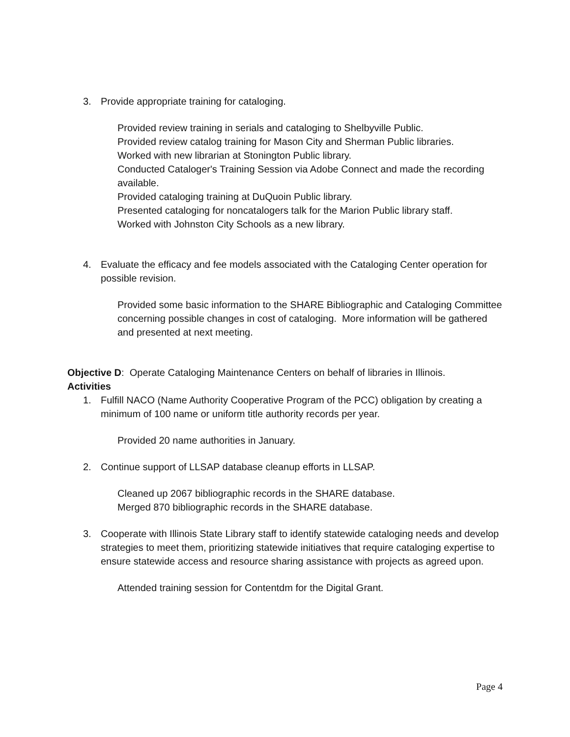3. Provide appropriate training for cataloging.
Provided review training in serials and cataloging to Shelbyville Public.
Provided review catalog training for Mason City and Sherman Public libraries.
Worked with new librarian at Stonington Public library.
Conducted Cataloger's Training Session via Adobe Connect and made the recording available.
Provided cataloging training at DuQuoin Public library.
Presented cataloging for noncatalogers talk for the Marion Public library staff.
Worked with Johnston City Schools as a new library.
4. Evaluate the efficacy and fee models associated with the Cataloging Center operation for possible revision.
Provided some basic information to the SHARE Bibliographic and Cataloging Committee concerning possible changes in cost of cataloging. More information will be gathered and presented at next meeting.
Objective D: Operate Cataloging Maintenance Centers on behalf of libraries in Illinois.
Activities
1. Fulfill NACO (Name Authority Cooperative Program of the PCC) obligation by creating a minimum of 100 name or uniform title authority records per year.
Provided 20 name authorities in January.
2. Continue support of LLSAP database cleanup efforts in LLSAP.
Cleaned up 2067 bibliographic records in the SHARE database.
Merged 870 bibliographic records in the SHARE database.
3. Cooperate with Illinois State Library staff to identify statewide cataloging needs and develop strategies to meet them, prioritizing statewide initiatives that require cataloging expertise to ensure statewide access and resource sharing assistance with projects as agreed upon.
Attended training session for Contentdm for the Digital Grant.
Page 4